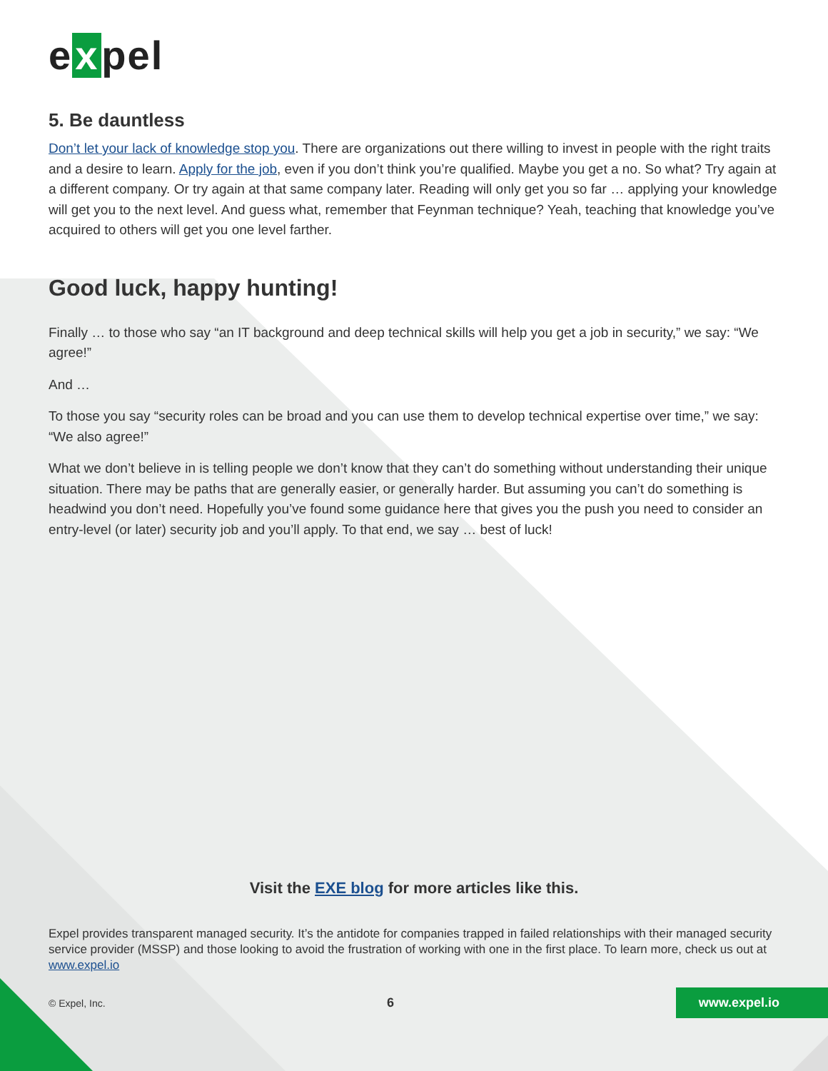e x pel
5. Be dauntless
Don’t let your lack of knowledge stop you. There are organizations out there willing to invest in people with the right traits and a desire to learn. Apply for the job, even if you don’t think you’re qualified. Maybe you get a no. So what? Try again at a different company. Or try again at that same company later. Reading will only get you so far … applying your knowledge will get you to the next level. And guess what, remember that Feynman technique? Yeah, teaching that knowledge you’ve acquired to others will get you one level farther.
Good luck, happy hunting!
Finally … to those who say “an IT background and deep technical skills will help you get a job in security,” we say: “We agree!”
And …
To those you say “security roles can be broad and you can use them to develop technical expertise over time,” we say: “We also agree!”
What we don’t believe in is telling people we don’t know that they can’t do something without understanding their unique situation. There may be paths that are generally easier, or generally harder. But assuming you can’t do something is headwind you don’t need. Hopefully you’ve found some guidance here that gives you the push you need to consider an entry-level (or later) security job and you’ll apply. To that end, we say … best of luck!
Visit the EXE blog for more articles like this.
Expel provides transparent managed security. It’s the antidote for companies trapped in failed relationships with their managed security service provider (MSSP) and those looking to avoid the frustration of working with one in the first place. To learn more, check us out at www.expel.io
© Expel, Inc. 6 www.expel.io